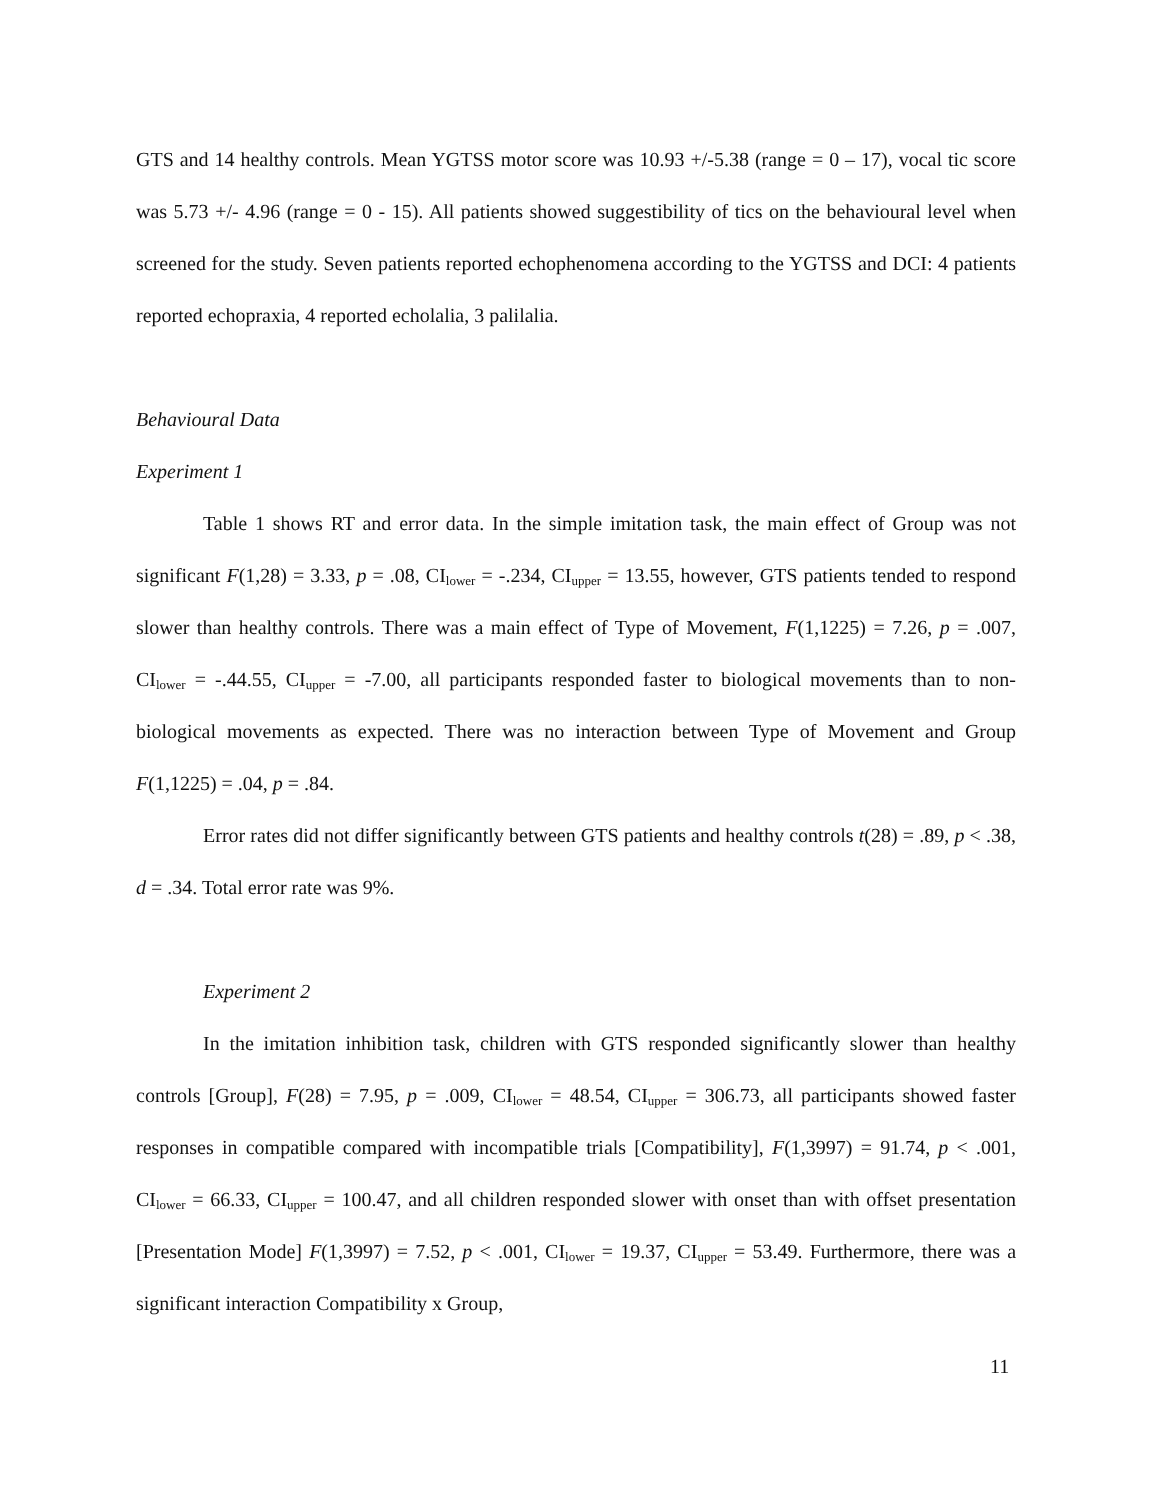GTS and 14 healthy controls. Mean YGTSS motor score was 10.93 +/-5.38 (range = 0 – 17), vocal tic score was 5.73 +/- 4.96 (range = 0 - 15). All patients showed suggestibility of tics on the behavioural level when screened for the study. Seven patients reported echophenomena according to the YGTSS and DCI: 4 patients reported echopraxia, 4 reported echolalia, 3 palilalia.
Behavioural Data
Experiment 1
Table 1 shows RT and error data. In the simple imitation task, the main effect of Group was not significant F(1,28) = 3.33, p = .08, CI<sub>lower</sub> = -.234, CI<sub>upper</sub> = 13.55, however, GTS patients tended to respond slower than healthy controls. There was a main effect of Type of Movement, F(1,1225) = 7.26, p = .007, CI<sub>lower</sub> = -.44.55, CI<sub>upper</sub> = -7.00, all participants responded faster to biological movements than to non-biological movements as expected. There was no interaction between Type of Movement and Group F(1,1225) = .04, p = .84.
Error rates did not differ significantly between GTS patients and healthy controls t(28) = .89, p < .38, d = .34. Total error rate was 9%.
Experiment 2
In the imitation inhibition task, children with GTS responded significantly slower than healthy controls [Group], F(28) = 7.95, p = .009, CI<sub>lower</sub> = 48.54, CI<sub>upper</sub> = 306.73, all participants showed faster responses in compatible compared with incompatible trials [Compatibility], F(1,3997) = 91.74, p < .001, CI<sub>lower</sub> = 66.33, CI<sub>upper</sub> = 100.47, and all children responded slower with onset than with offset presentation [Presentation Mode] F(1,3997) = 7.52, p < .001, CI<sub>lower</sub> = 19.37, CI<sub>upper</sub> = 53.49. Furthermore, there was a significant interaction Compatibility x Group,
11